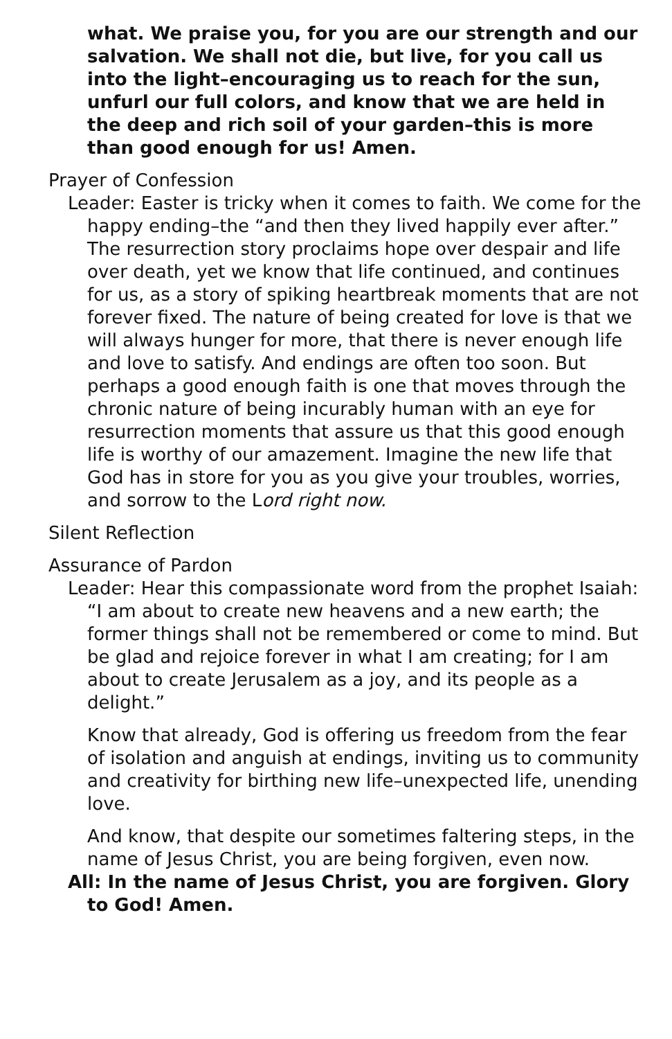what. We praise you, for you are our strength and our salvation. We shall not die, but live, for you call us into the light–encouraging us to reach for the sun, unfurl our full colors, and know that we are held in the deep and rich soil of your garden–this is more than good enough for us! Amen.
Prayer of Confession
Leader: Easter is tricky when it comes to faith. We come for the happy ending–the “and then they lived happily ever after.” The resurrection story proclaims hope over despair and life over death, yet we know that life continued, and continues for us, as a story of spiking heartbreak moments that are not forever fixed. The nature of being created for love is that we will always hunger for more, that there is never enough life and love to satisfy. And endings are often too soon. But perhaps a good enough faith is one that moves through the chronic nature of being incurably human with an eye for resurrection moments that assure us that this good enough life is worthy of our amazement. Imagine the new life that God has in store for you as you give your troubles, worries, and sorrow to the Lord right now.
Silent Reflection
Assurance of Pardon
Leader: Hear this compassionate word from the prophet Isaiah: “I am about to create new heavens and a new earth; the former things shall not be remembered or come to mind. But be glad and rejoice forever in what I am creating; for I am about to create Jerusalem as a joy, and its people as a delight.”
Know that already, God is offering us freedom from the fear of isolation and anguish at endings, inviting us to community and creativity for birthing new life–unexpected life, unending love.
And know, that despite our sometimes faltering steps, in the name of Jesus Christ, you are being forgiven, even now.
All: In the name of Jesus Christ, you are forgiven. Glory to God! Amen.